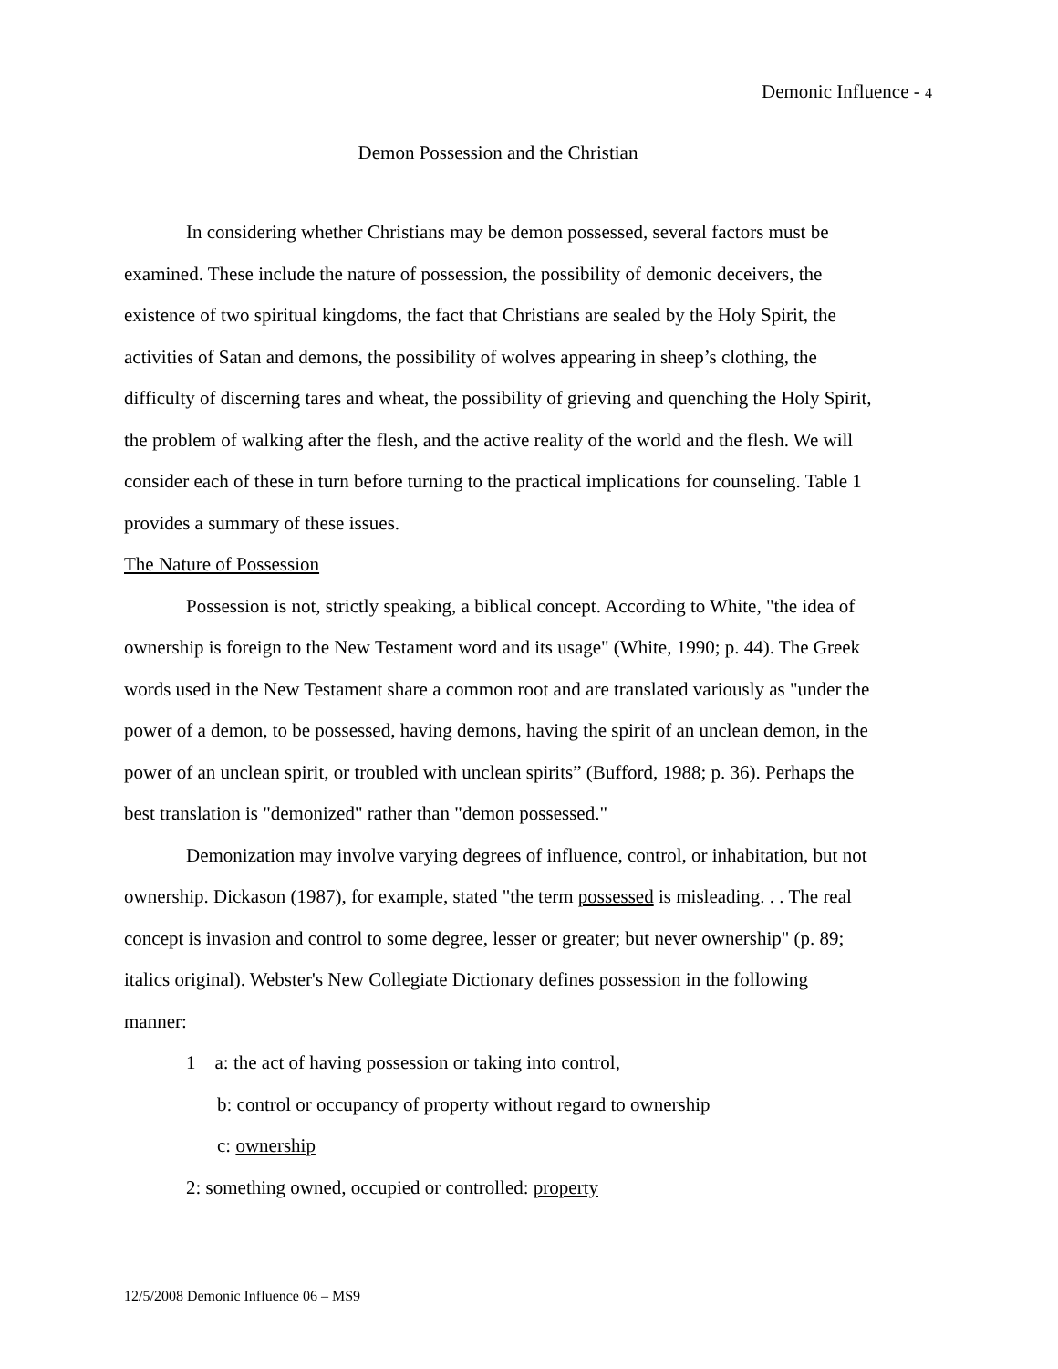Demonic Influence - 4
Demon Possession and the Christian
In considering whether Christians may be demon possessed, several factors must be examined. These include the nature of possession, the possibility of demonic deceivers, the existence of two spiritual kingdoms, the fact that Christians are sealed by the Holy Spirit, the activities of Satan and demons, the possibility of wolves appearing in sheep’s clothing, the difficulty of discerning tares and wheat, the possibility of grieving and quenching the Holy Spirit, the problem of walking after the flesh, and the active reality of the world and the flesh. We will consider each of these in turn before turning to the practical implications for counseling. Table 1 provides a summary of these issues.
The Nature of Possession
Possession is not, strictly speaking, a biblical concept. According to White, "the idea of ownership is foreign to the New Testament word and its usage" (White, 1990; p. 44). The Greek words used in the New Testament share a common root and are translated variously as "under the power of a demon, to be possessed, having demons, having the spirit of an unclean demon, in the power of an unclean spirit, or troubled with unclean spirits” (Bufford, 1988; p. 36). Perhaps the best translation is "demonized" rather than "demon possessed."
Demonization may involve varying degrees of influence, control, or inhabitation, but not ownership. Dickason (1987), for example, stated "the term possessed is misleading. . . The real concept is invasion and control to some degree, lesser or greater; but never ownership" (p. 89; italics original). Webster's New Collegiate Dictionary defines possession in the following manner:
1 a: the act of having possession or taking into control,
b: control or occupancy of property without regard to ownership
c: ownership
2: something owned, occupied or controlled: property
12/5/2008 Demonic Influence 06 – MS9